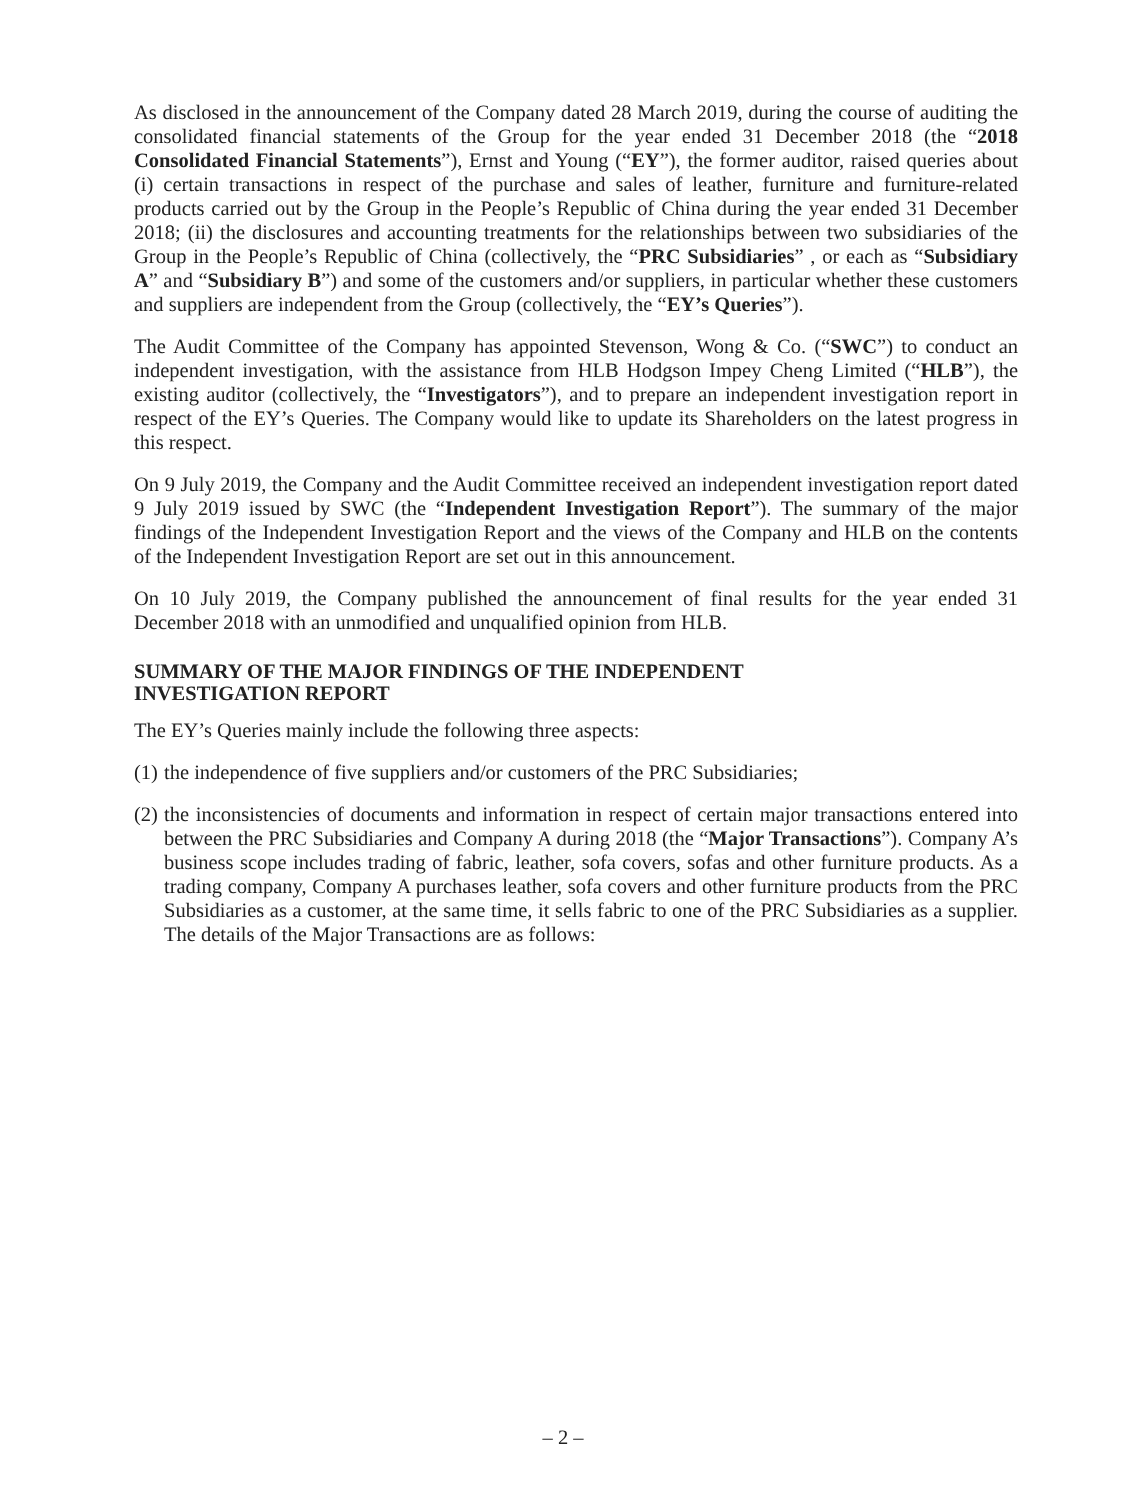As disclosed in the announcement of the Company dated 28 March 2019, during the course of auditing the consolidated financial statements of the Group for the year ended 31 December 2018 (the “2018 Consolidated Financial Statements”), Ernst and Young (“EY”), the former auditor, raised queries about (i) certain transactions in respect of the purchase and sales of leather, furniture and furniture-related products carried out by the Group in the People’s Republic of China during the year ended 31 December 2018; (ii) the disclosures and accounting treatments for the relationships between two subsidiaries of the Group in the People’s Republic of China (collectively, the “PRC Subsidiaries” , or each as “Subsidiary A” and “Subsidiary B”) and some of the customers and/or suppliers, in particular whether these customers and suppliers are independent from the Group (collectively, the “EY’s Queries”).
The Audit Committee of the Company has appointed Stevenson, Wong & Co. (“SWC”) to conduct an independent investigation, with the assistance from HLB Hodgson Impey Cheng Limited (“HLB”), the existing auditor (collectively, the “Investigators”), and to prepare an independent investigation report in respect of the EY’s Queries. The Company would like to update its Shareholders on the latest progress in this respect.
On 9 July 2019, the Company and the Audit Committee received an independent investigation report dated 9 July 2019 issued by SWC (the “Independent Investigation Report”). The summary of the major findings of the Independent Investigation Report and the views of the Company and HLB on the contents of the Independent Investigation Report are set out in this announcement.
On 10 July 2019, the Company published the announcement of final results for the year ended 31 December 2018 with an unmodified and unqualified opinion from HLB.
SUMMARY OF THE MAJOR FINDINGS OF THE INDEPENDENT
INVESTIGATION REPORT
The EY’s Queries mainly include the following three aspects:
(1) the independence of five suppliers and/or customers of the PRC Subsidiaries;
(2) the inconsistencies of documents and information in respect of certain major transactions entered into between the PRC Subsidiaries and Company A during 2018 (the “Major Transactions”). Company A’s business scope includes trading of fabric, leather, sofa covers, sofas and other furniture products. As a trading company, Company A purchases leather, sofa covers and other furniture products from the PRC Subsidiaries as a customer, at the same time, it sells fabric to one of the PRC Subsidiaries as a supplier. The details of the Major Transactions are as follows:
– 2 –